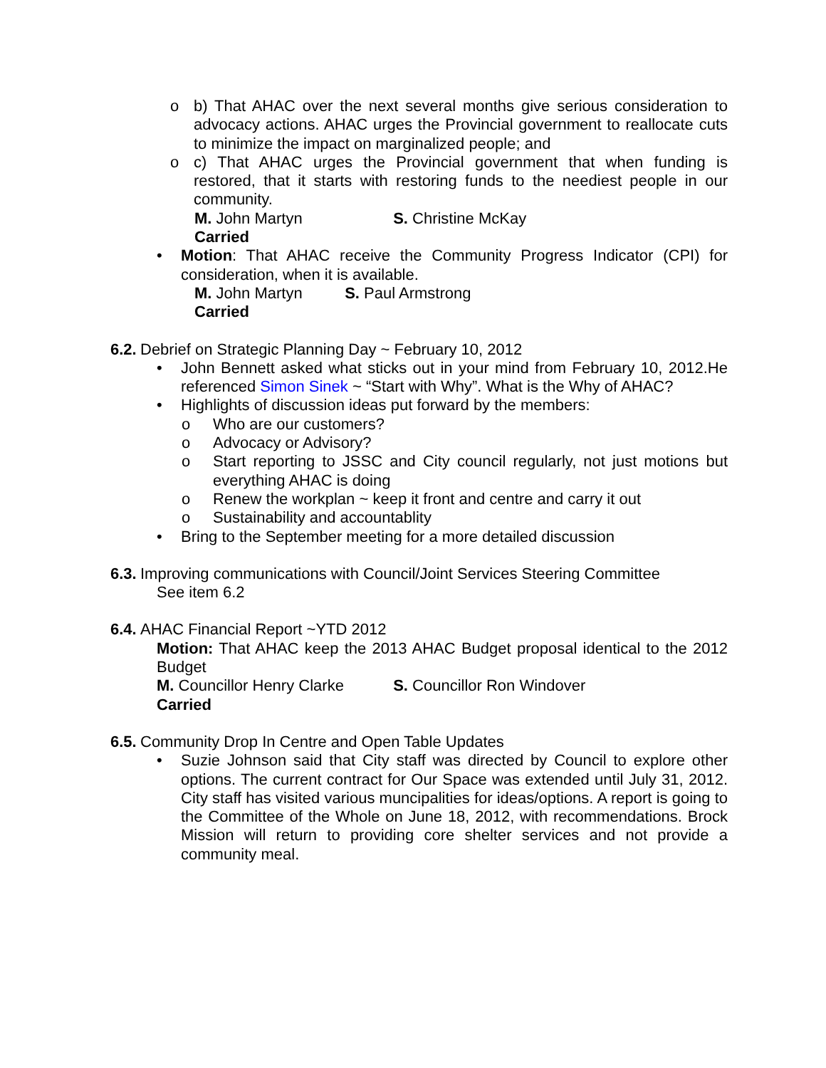o b) That AHAC over the next several months give serious consideration to advocacy actions. AHAC urges the Provincial government to reallocate cuts to minimize the impact on marginalized people; and
o c) That AHAC urges the Provincial government that when funding is restored, that it starts with restoring funds to the neediest people in our community.
M. John Martyn S. Christine McKay
Carried
• Motion: That AHAC receive the Community Progress Indicator (CPI) for consideration, when it is available.
M. John Martyn S. Paul Armstrong
Carried
6.2. Debrief on Strategic Planning Day ~ February 10, 2012
• John Bennett asked what sticks out in your mind from February 10, 2012.He referenced Simon Sinek ~ “Start with Why”. What is the Why of AHAC?
• Highlights of discussion ideas put forward by the members:
o Who are our customers?
o Advocacy or Advisory?
o Start reporting to JSSC and City council regularly, not just motions but everything AHAC is doing
o Renew the workplan ~ keep it front and centre and carry it out
o Sustainability and accountablity
• Bring to the September meeting for a more detailed discussion
6.3. Improving communications with Council/Joint Services Steering Committee
See item 6.2
6.4. AHAC Financial Report ~YTD 2012
Motion: That AHAC keep the 2013 AHAC Budget proposal identical to the 2012 Budget
M. Councillor Henry Clarke S. Councillor Ron Windover
Carried
6.5. Community Drop In Centre and Open Table Updates
• Suzie Johnson said that City staff was directed by Council to explore other options. The current contract for Our Space was extended until July 31, 2012. City staff has visited various muncipalities for ideas/options. A report is going to the Committee of the Whole on June 18, 2012, with recommendations. Brock Mission will return to providing core shelter services and not provide a community meal.